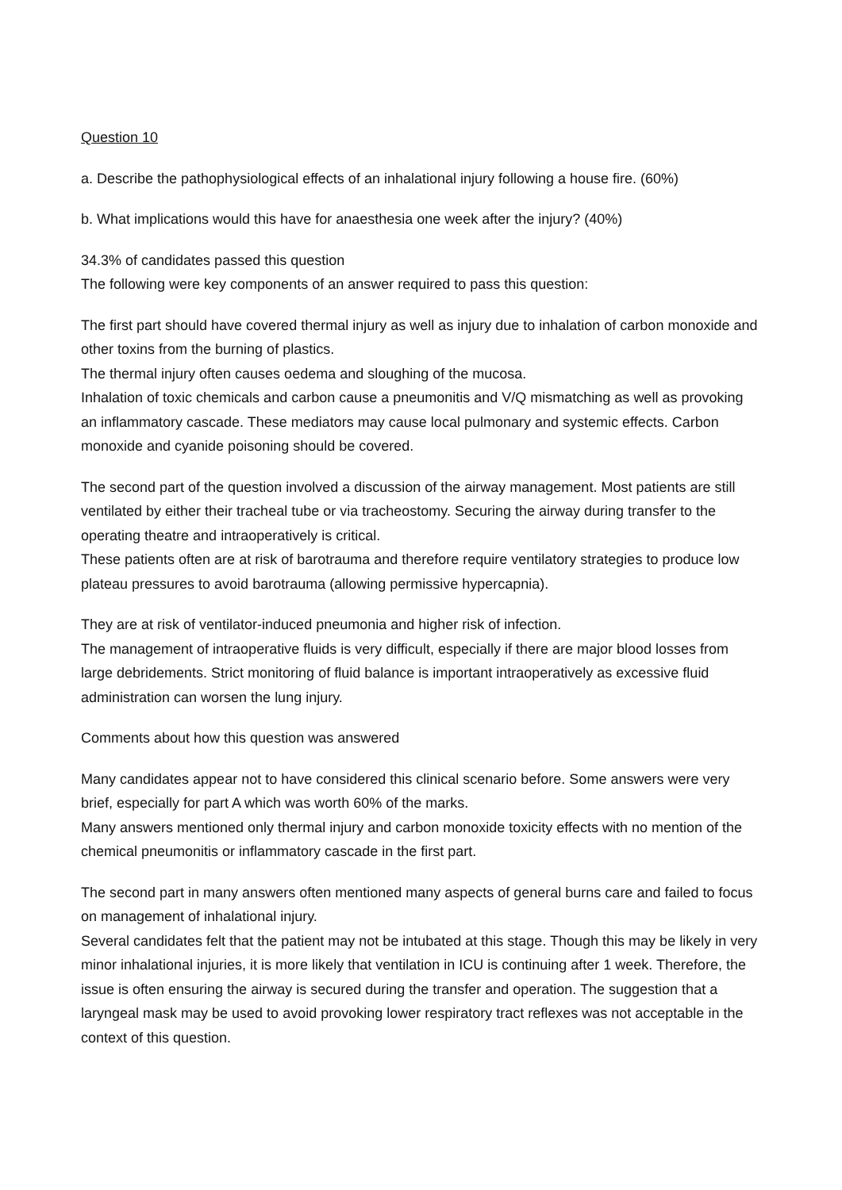Question 10
a. Describe the pathophysiological effects of an inhalational injury following a house fire. (60%)
b. What implications would this have for anaesthesia one week after the injury? (40%)
34.3% of candidates passed this question
The following were key components of an answer required to pass this question:
The first part should have covered thermal injury as well as injury due to inhalation of carbon monoxide and other toxins from the burning of plastics.
The thermal injury often causes oedema and sloughing of the mucosa.
Inhalation of toxic chemicals and carbon cause a pneumonitis and V/Q mismatching as well as provoking an inflammatory cascade. These mediators may cause local pulmonary and systemic effects. Carbon monoxide and cyanide poisoning should be covered.
The second part of the question involved a discussion of the airway management. Most patients are still ventilated by either their tracheal tube or via tracheostomy. Securing the airway during transfer to the operating theatre and intraoperatively is critical.
These patients often are at risk of barotrauma and therefore require ventilatory strategies to produce low plateau pressures to avoid barotrauma (allowing permissive hypercapnia).
They are at risk of ventilator-induced pneumonia and higher risk of infection.
The management of intraoperative fluids is very difficult, especially if there are major blood losses from large debridements. Strict monitoring of fluid balance is important intraoperatively as excessive fluid administration can worsen the lung injury.
Comments about how this question was answered
Many candidates appear not to have considered this clinical scenario before. Some answers were very brief, especially for part A which was worth 60% of the marks.
Many answers mentioned only thermal injury and carbon monoxide toxicity effects with no mention of the chemical pneumonitis or inflammatory cascade in the first part.
The second part in many answers often mentioned many aspects of general burns care and failed to focus on management of inhalational injury.
Several candidates felt that the patient may not be intubated at this stage. Though this may be likely in very minor inhalational injuries, it is more likely that ventilation in ICU is continuing after 1 week. Therefore, the issue is often ensuring the airway is secured during the transfer and operation. The suggestion that a laryngeal mask may be used to avoid provoking lower respiratory tract reflexes was not acceptable in the context of this question.